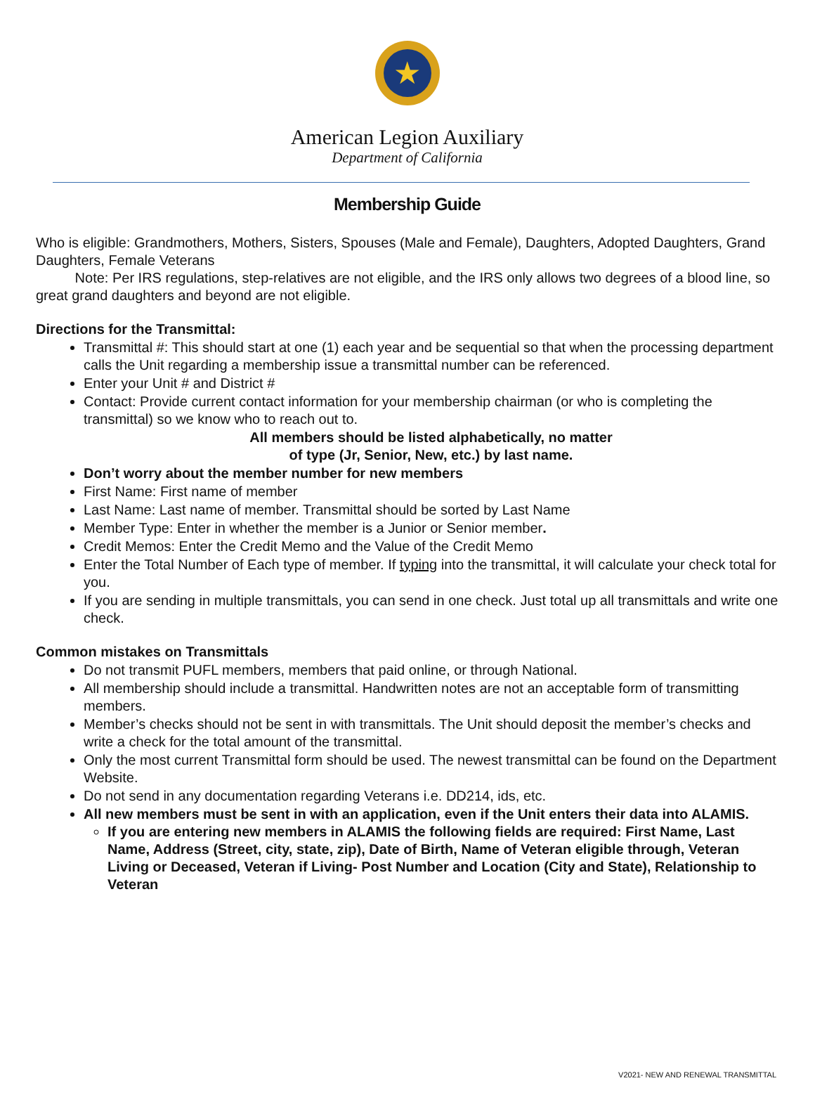★
American Legion Auxiliary
Department of California
Membership Guide
Who is eligible: Grandmothers, Mothers, Sisters, Spouses (Male and Female), Daughters, Adopted Daughters, Grand Daughters, Female Veterans
Note: Per IRS regulations, step-relatives are not eligible, and the IRS only allows two degrees of a blood line, so great grand daughters and beyond are not eligible.
Directions for the Transmittal:
Transmittal #: This should start at one (1) each year and be sequential so that when the processing department calls the Unit regarding a membership issue a transmittal number can be referenced.
Enter your Unit # and District #
Contact: Provide current contact information for your membership chairman (or who is completing the transmittal) so we know who to reach out to.
All members should be listed alphabetically, no matter
of type (Jr, Senior, New, etc.) by last name.
Don’t worry about the member number for new members
First Name: First name of member
Last Name: Last name of member. Transmittal should be sorted by Last Name
Member Type: Enter in whether the member is a Junior or Senior member.
Credit Memos: Enter the Credit Memo and the Value of the Credit Memo
Enter the Total Number of Each type of member. If typing into the transmittal, it will calculate your check total for you.
If you are sending in multiple transmittals, you can send in one check. Just total up all transmittals and write one check.
Common mistakes on Transmittals
Do not transmit PUFL members, members that paid online, or through National.
All membership should include a transmittal. Handwritten notes are not an acceptable form of transmitting members.
Member’s checks should not be sent in with transmittals. The Unit should deposit the member’s checks and write a check for the total amount of the transmittal.
Only the most current Transmittal form should be used. The newest transmittal can be found on the Department Website.
Do not send in any documentation regarding Veterans i.e. DD214, ids, etc.
All new members must be sent in with an application, even if the Unit enters their data into ALAMIS.
If you are entering new members in ALAMIS the following fields are required: First Name, Last Name, Address (Street, city, state, zip), Date of Birth, Name of Veteran eligible through, Veteran Living or Deceased, Veteran if Living- Post Number and Location (City and State), Relationship to Veteran
V2021- NEW AND RENEWAL TRANSMITTAL